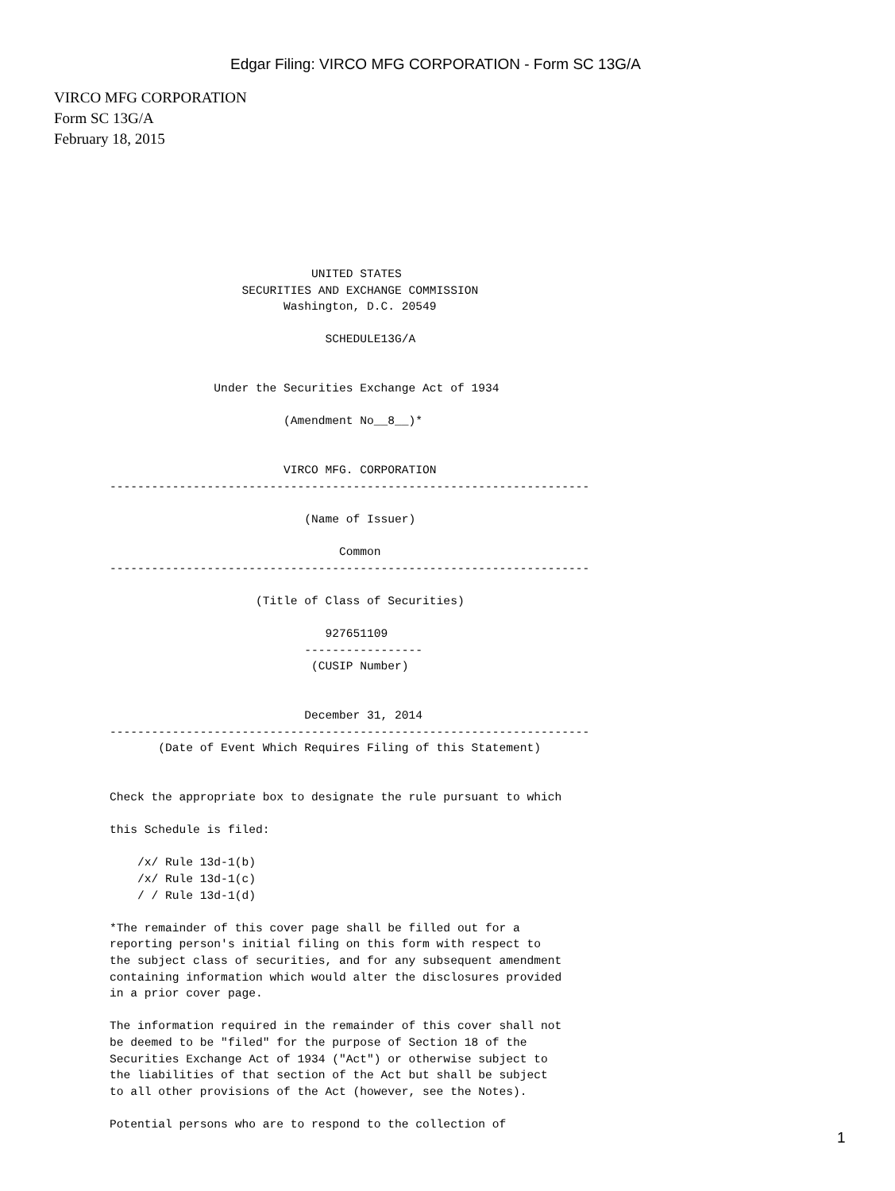Edgar Filing: VIRCO MFG CORPORATION - Form SC 13G/A
VIRCO MFG CORPORATION
Form SC 13G/A
February 18, 2015
                             UNITED STATES
                   SECURITIES AND EXCHANGE COMMISSION
                         Washington, D.C. 20549

                               SCHEDULE13G/A


               Under the Securities Exchange Act of 1934

                         (Amendment No__8__)*


                         VIRCO MFG. CORPORATION
---------------------------------------------------------------------

                            (Name of Issuer)

                                 Common
---------------------------------------------------------------------

                     (Title of Class of Securities)

                               927651109
                            -----------------
                             (CUSIP Number)


                            December 31, 2014
---------------------------------------------------------------------
       (Date of Event Which Requires Filing of this Statement)


Check the appropriate box to designate the rule pursuant to which

this Schedule is filed:

    /x/ Rule 13d-1(b)
    /x/ Rule 13d-1(c)
    / / Rule 13d-1(d)

*The remainder of this cover page shall be filled out for a
reporting person's initial filing on this form with respect to
the subject class of securities, and for any subsequent amendment
containing information which would alter the disclosures provided
in a prior cover page.

The information required in the remainder of this cover shall not
be deemed to be "filed" for the purpose of Section 18 of the
Securities Exchange Act of 1934 ("Act") or otherwise subject to
the liabilities of that section of the Act but shall be subject
to all other provisions of the Act (however, see the Notes).

Potential persons who are to respond to the collection of
1